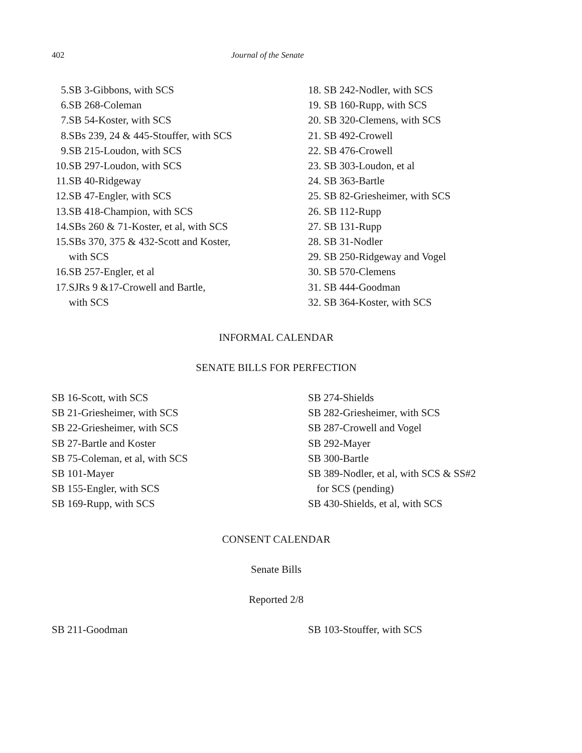402 Journal of the Senate
5. SB 3-Gibbons, with SCS
6. SB 268-Coleman
7. SB 54-Koster, with SCS
8. SBs 239, 24 & 445-Stouffer, with SCS
9. SB 215-Loudon, with SCS
10. SB 297-Loudon, with SCS
11. SB 40-Ridgeway
12. SB 47-Engler, with SCS
13. SB 418-Champion, with SCS
14. SBs 260 & 71-Koster, et al, with SCS
15. SBs 370, 375 & 432-Scott and Koster,
with SCS
16. SB 257-Engler, et al
17. SJRs 9 &17-Crowell and Bartle,
with SCS
18. SB 242-Nodler, with SCS
19. SB 160-Rupp, with SCS
20. SB 320-Clemens, with SCS
21. SB 492-Crowell
22. SB 476-Crowell
23. SB 303-Loudon, et al
24. SB 363-Bartle
25. SB 82-Griesheimer, with SCS
26. SB 112-Rupp
27. SB 131-Rupp
28. SB 31-Nodler
29. SB 250-Ridgeway and Vogel
30. SB 570-Clemens
31. SB 444-Goodman
32. SB 364-Koster, with SCS
INFORMAL CALENDAR
SENATE BILLS FOR PERFECTION
SB 16-Scott, with SCS
SB 21-Griesheimer, with SCS
SB 22-Griesheimer, with SCS
SB 27-Bartle and Koster
SB 75-Coleman, et al, with SCS
SB 101-Mayer
SB 155-Engler, with SCS
SB 169-Rupp, with SCS
SB 274-Shields
SB 282-Griesheimer, with SCS
SB 287-Crowell and Vogel
SB 292-Mayer
SB 300-Bartle
SB 389-Nodler, et al, with SCS & SS#2
for SCS (pending)
SB 430-Shields, et al, with SCS
CONSENT CALENDAR
Senate Bills
Reported 2/8
SB 211-Goodman SB 103-Stouffer, with SCS